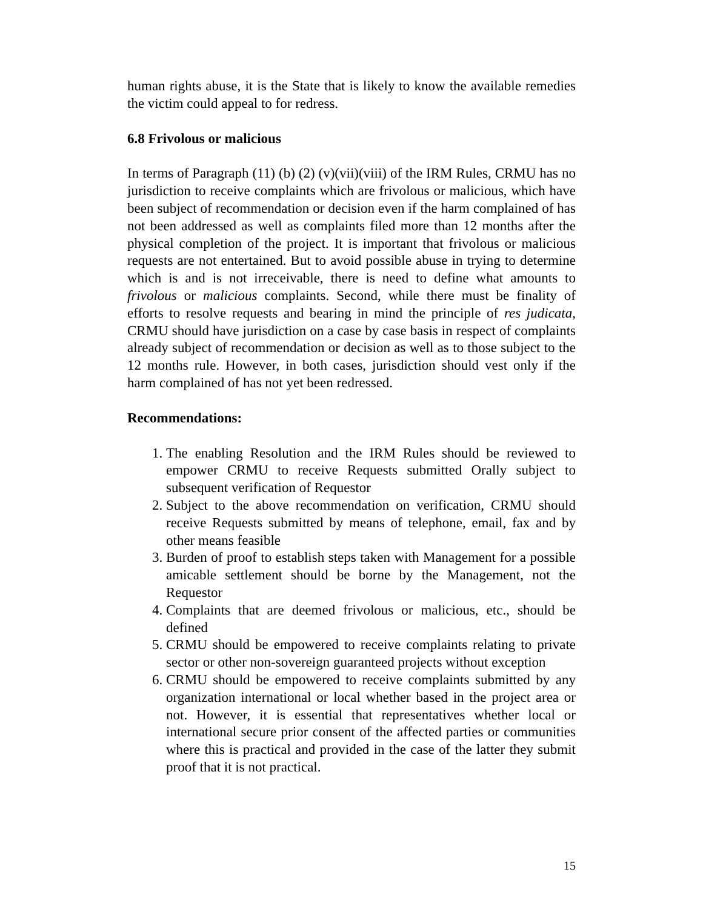human rights abuse, it is the State that is likely to know the available remedies the victim could appeal to for redress.
6.8 Frivolous or malicious
In terms of Paragraph (11) (b) (2) (v)(vii)(viii) of the IRM Rules, CRMU has no jurisdiction to receive complaints which are frivolous or malicious, which have been subject of recommendation or decision even if the harm complained of has not been addressed as well as complaints filed more than 12 months after the physical completion of the project. It is important that frivolous or malicious requests are not entertained. But to avoid possible abuse in trying to determine which is and is not irreceivable, there is need to define what amounts to frivolous or malicious complaints. Second, while there must be finality of efforts to resolve requests and bearing in mind the principle of res judicata, CRMU should have jurisdiction on a case by case basis in respect of complaints already subject of recommendation or decision as well as to those subject to the 12 months rule. However, in both cases, jurisdiction should vest only if the harm complained of has not yet been redressed.
Recommendations:
1. The enabling Resolution and the IRM Rules should be reviewed to empower CRMU to receive Requests submitted Orally subject to subsequent verification of Requestor
2. Subject to the above recommendation on verification, CRMU should receive Requests submitted by means of telephone, email, fax and by other means feasible
3. Burden of proof to establish steps taken with Management for a possible amicable settlement should be borne by the Management, not the Requestor
4. Complaints that are deemed frivolous or malicious, etc., should be defined
5. CRMU should be empowered to receive complaints relating to private sector or other non-sovereign guaranteed projects without exception
6. CRMU should be empowered to receive complaints submitted by any organization international or local whether based in the project area or not. However, it is essential that representatives whether local or international secure prior consent of the affected parties or communities where this is practical and provided in the case of the latter they submit proof that it is not practical.
15